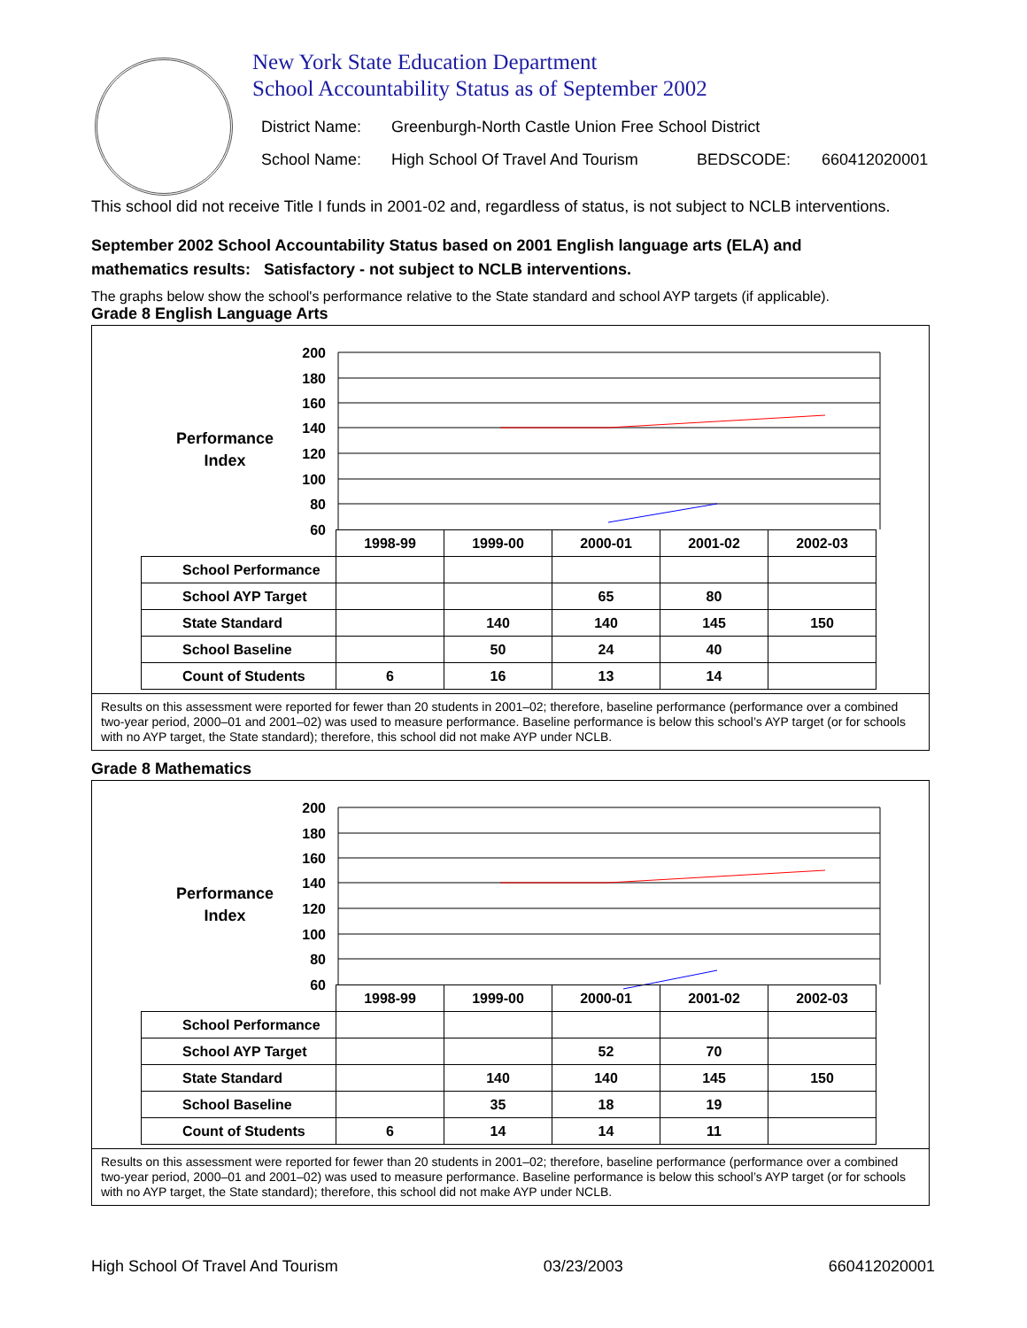New York State Education Department
School Accountability Status as of September 2002
District Name: Greenburgh-North Castle Union Free School District
School Name: High School Of Travel And Tourism BEDSCODE: 660412020001
This school did not receive Title I funds in 2001-02 and, regardless of status, is not subject to NCLB interventions.
September 2002 School Accountability Status based on 2001 English language arts (ELA) and
mathematics results: Satisfactory - not subject to NCLB interventions.
The graphs below show the school's performance relative to the State standard and school AYP targets (if applicable).
Grade 8 English Language Arts
Performance
Index
200
180
160
140
120
100
80
60
| | 1998-99 | 1999-00 | 2000-01 | 2001-02 | 2002-03 |
| School Performance | | | | | |
| School AYP Target | | | 65 | 80 | |
| State Standard | | 140 | 140 | 145 | 150 |
| School Baseline | | 50 | 24 | 40 | |
| Count of Students | 6 | 16 | 13 | 14 | |
Results on this assessment were reported for fewer than 20 students in 2001–02; therefore, baseline performance (performance over a combined two-year period, 2000–01 and 2001–02) was used to measure performance. Baseline performance is below this school’s AYP target (or for schools with no AYP target, the State standard); therefore, this school did not make AYP under NCLB.
Grade 8 Mathematics
Performance
Index
200
180
160
140
120
100
80
60
| | 1998-99 | 1999-00 | 2000-01 | 2001-02 | 2002-03 |
| School Performance | | | | | |
| School AYP Target | | | 52 | 70 | |
| State Standard | | 140 | 140 | 145 | 150 |
| School Baseline | | 35 | 18 | 19 | |
| Count of Students | 6 | 14 | 14 | 11 | |
Results on this assessment were reported for fewer than 20 students in 2001–02; therefore, baseline performance (performance over a combined two-year period, 2000–01 and 2001–02) was used to measure performance. Baseline performance is below this school’s AYP target (or for schools with no AYP target, the State standard); therefore, this school did not make AYP under NCLB.
High School Of Travel And Tourism 03/23/2003 660412020001